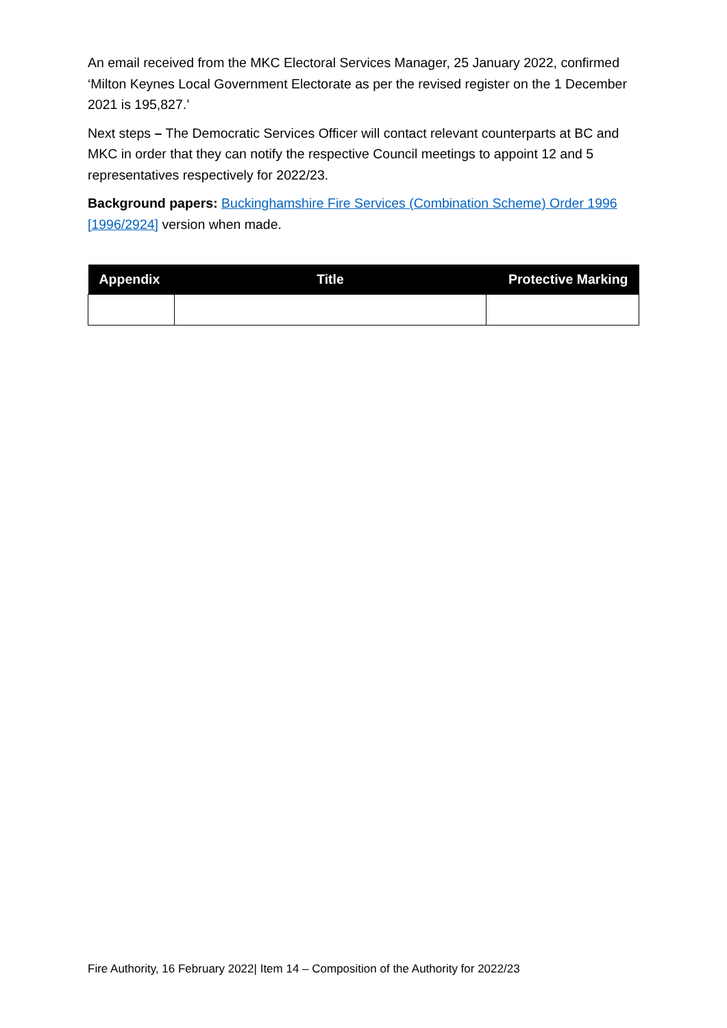An email received from the MKC Electoral Services Manager, 25 January 2022, confirmed ‘Milton Keynes Local Government Electorate as per the revised register on the 1 December 2021 is 195,827.’
Next steps – The Democratic Services Officer will contact relevant counterparts at BC and MKC in order that they can notify the respective Council meetings to appoint 12 and 5 representatives respectively for 2022/23.
Background papers: Buckinghamshire Fire Services (Combination Scheme) Order 1996 [1996/2924] version when made.
| Appendix | Title | Protective Marking |
| --- | --- | --- |
Fire Authority, 16 February 2022| Item 14 – Composition of the Authority for 2022/23